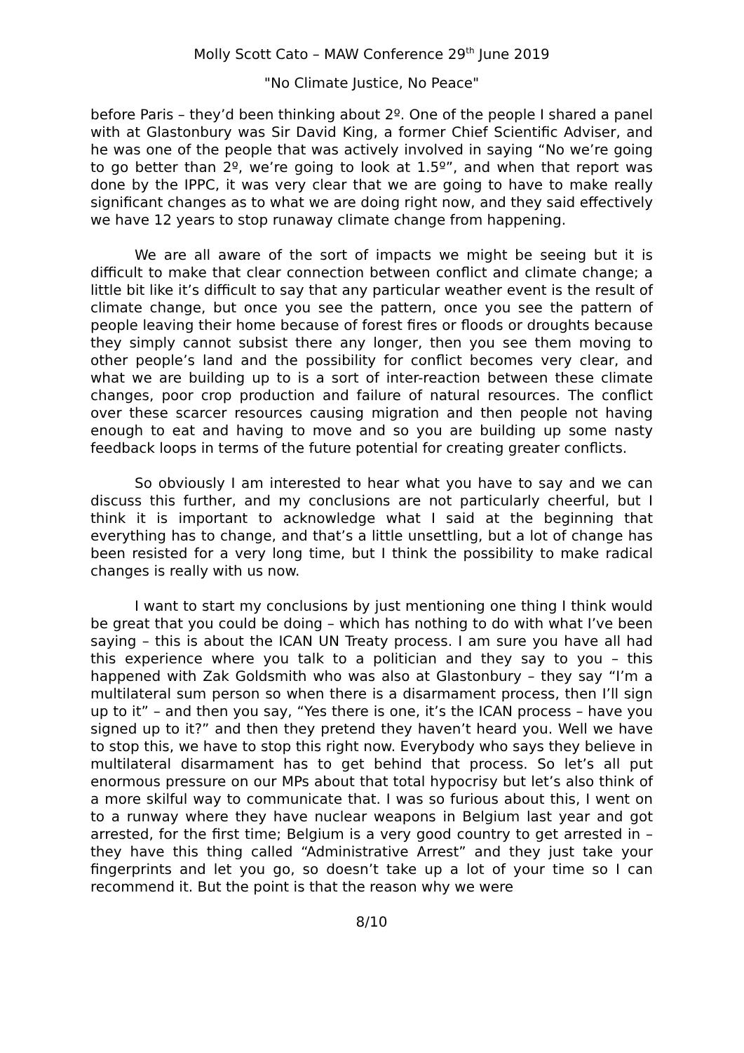Molly Scott Cato – MAW Conference 29<sup>th</sup> June 2019
"No Climate Justice, No Peace"
before Paris – they’d been thinking about 2º. One of the people I shared a panel with at Glastonbury was Sir David King, a former Chief Scientific Adviser, and he was one of the people that was actively involved in saying “No we’re going to go better than 2º, we’re going to look at 1.5º”, and when that report was done by the IPPC, it was very clear that we are going to have to make really significant changes as to what we are doing right now, and they said effectively we have 12 years to stop runaway climate change from happening.
We are all aware of the sort of impacts we might be seeing but it is difficult to make that clear connection between conflict and climate change; a little bit like it’s difficult to say that any particular weather event is the result of climate change, but once you see the pattern, once you see the pattern of people leaving their home because of forest fires or floods or droughts because they simply cannot subsist there any longer, then you see them moving to other people’s land and the possibility for conflict becomes very clear, and what we are building up to is a sort of inter-reaction between these climate changes, poor crop production and failure of natural resources. The conflict over these scarcer resources causing migration and then people not having enough to eat and having to move and so you are building up some nasty feedback loops in terms of the future potential for creating greater conflicts.
So obviously I am interested to hear what you have to say and we can discuss this further, and my conclusions are not particularly cheerful, but I think it is important to acknowledge what I said at the beginning that everything has to change, and that’s a little unsettling, but a lot of change has been resisted for a very long time, but I think the possibility to make radical changes is really with us now.
I want to start my conclusions by just mentioning one thing I think would be great that you could be doing – which has nothing to do with what I’ve been saying – this is about the ICAN UN Treaty process. I am sure you have all had this experience where you talk to a politician and they say to you – this happened with Zak Goldsmith who was also at Glastonbury – they say “I’m a multilateral sum person so when there is a disarmament process, then I’ll sign up to it” – and then you say, “Yes there is one, it’s the ICAN process – have you signed up to it?” and then they pretend they haven’t heard you. Well we have to stop this, we have to stop this right now. Everybody who says they believe in multilateral disarmament has to get behind that process. So let’s all put enormous pressure on our MPs about that total hypocrisy but let’s also think of a more skilful way to communicate that. I was so furious about this, I went on to a runway where they have nuclear weapons in Belgium last year and got arrested, for the first time; Belgium is a very good country to get arrested in – they have this thing called “Administrative Arrest” and they just take your fingerprints and let you go, so doesn’t take up a lot of your time so I can recommend it. But the point is that the reason why we were
8/10